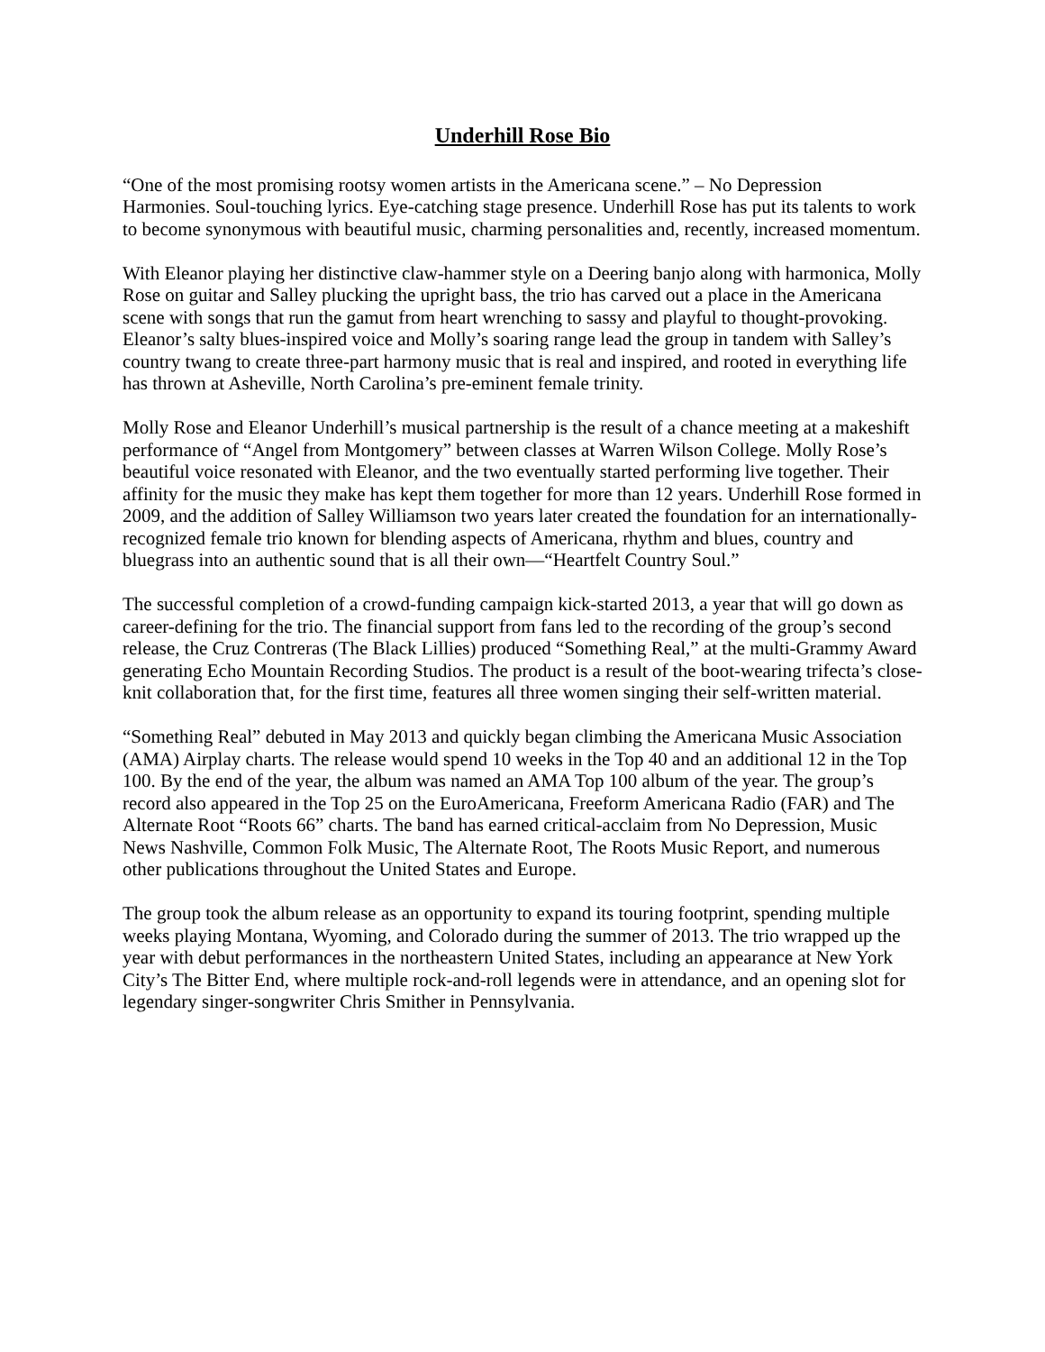Underhill Rose Bio
“One of the most promising rootsy women artists in the Americana scene.” – No Depression
Harmonies. Soul-touching lyrics. Eye-catching stage presence. Underhill Rose has put its talents to work to become synonymous with beautiful music, charming personalities and, recently, increased momentum.
With Eleanor playing her distinctive claw-hammer style on a Deering banjo along with harmonica, Molly Rose on guitar and Salley plucking the upright bass, the trio has carved out a place in the Americana scene with songs that run the gamut from heart wrenching to sassy and playful to thought-provoking. Eleanor’s salty blues-inspired voice and Molly’s soaring range lead the group in tandem with Salley’s country twang to create three-part harmony music that is real and inspired, and rooted in everything life has thrown at Asheville, North Carolina’s pre-eminent female trinity.
Molly Rose and Eleanor Underhill’s musical partnership is the result of a chance meeting at a makeshift performance of “Angel from Montgomery” between classes at Warren Wilson College. Molly Rose’s beautiful voice resonated with Eleanor, and the two eventually started performing live together. Their affinity for the music they make has kept them together for more than 12 years. Underhill Rose formed in 2009, and the addition of Salley Williamson two years later created the foundation for an internationally-recognized female trio known for blending aspects of Americana, rhythm and blues, country and bluegrass into an authentic sound that is all their own—“Heartfelt Country Soul.”
The successful completion of a crowd-funding campaign kick-started 2013, a year that will go down as career-defining for the trio. The financial support from fans led to the recording of the group’s second release, the Cruz Contreras (The Black Lillies) produced “Something Real,” at the multi-Grammy Award generating Echo Mountain Recording Studios. The product is a result of the boot-wearing trifecta’s close-knit collaboration that, for the first time, features all three women singing their self-written material.
“Something Real” debuted in May 2013 and quickly began climbing the Americana Music Association (AMA) Airplay charts. The release would spend 10 weeks in the Top 40 and an additional 12 in the Top 100. By the end of the year, the album was named an AMA Top 100 album of the year. The group’s record also appeared in the Top 25 on the EuroAmericana, Freeform Americana Radio (FAR) and The Alternate Root “Roots 66” charts. The band has earned critical-acclaim from No Depression, Music News Nashville, Common Folk Music, The Alternate Root, The Roots Music Report, and numerous other publications throughout the United States and Europe.
The group took the album release as an opportunity to expand its touring footprint, spending multiple weeks playing Montana, Wyoming, and Colorado during the summer of 2013. The trio wrapped up the year with debut performances in the northeastern United States, including an appearance at New York City’s The Bitter End, where multiple rock-and-roll legends were in attendance, and an opening slot for legendary singer-songwriter Chris Smither in Pennsylvania.